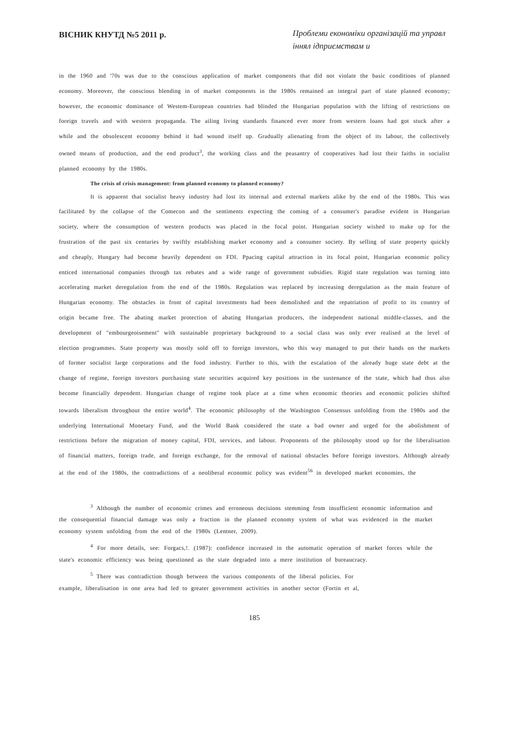ВІСНИК КНУТД №5 2011 р. Проблеми економіки організацій та управл іннял ідприємствам и
in the 1960 and '70s was due to the conscious application of market components that did not violate the basic conditions of planned economy. Moreover, the conscious blending in of market components in the 1980s remained an integral part of state planned economy; however, the economic dominance of Westem-European countries had blinded the Hungarian population with the lifting of restrictions on foreign travels and with western propaganda. The ailing living standards financed ever more from western loans had got stuck after a while and the obsolescent economy behind it had wound itself up. Gradually alienating from the object of its labour, the collectively owned means of production, and the end product<sup>3</sup>, the working class and the peasantry of cooperatives had lost their faiths in socialist planned economy by the 1980s.
The crisis of crisis management: from planned economy to planned economy?
It is apparent that socialist heavy industry had lost its internal and external markets alike by the end of the 1980s. This was facilitated by the collapse of the Comecon and the sentiments expecting the coming of a consumer's paradise evident in Hungarian society, where the consumption of western products was placed in the focal point. Hungarian society wished to make up for the frustration of the past six centuries by swiftly establishing market economy and a consumer society. By selling of state property quickly and cheaply, Hungary had become heavily dependent on FDI. Ppacing capital attraction in its focal point, Hungarian economic policy enticed international companies through tax rebates and a wide range of government subsidies. Rigid state regulation was turning into accelerating market deregulation from the end of the 1980s. Regulation was replaced by increasing deregulation as the main feature of Hungarian economy. The obstacles in front of capital investments had been demolished and the repatriation of profit to its country of origin became free. The abating market protection of abating Hungarian producers, the independent national middle-classes, and the development of "embourgeoisement" with sustainable proprietary background to a social class was only ever realised at the level of election programmes. State property was mostly sold off to foreign investors, who this way managed to put their hands on the markets of former socialist large corporations and the food industry. Further to this, with the escalation of the already huge state debt at the change of regime, foreign investors purchasing state securities acquired key positions in the sustenance of the state, which had thus also become financially dependent. Hungarian change of regime took place at a time when economic theories and economic policies shifted towards liberalism throughout the entire world<sup>4</sup>. The economic philosophy of the Washington Consensus unfolding from the 1980s and the underlying International Monetary Fund, and the World Bank considered the state a bad owner and urged for the abolishment of restrictions before the migration of money capital, FDI, services, and labour. Proponents of the philosophy stood up for the liberalisation of financial matters, foreign trade, and foreign exchange, for the removal of national obstacles before foreign investors. Although already at the end of the 1980s, the contradictions of a neoliberal economic policy was evident<sup>56</sup> in developed market economies, the
<sup>3</sup> Although the number of economic crimes and erroneous decisions stemming from insufficient economic information and the consequential financial damage was only a fraction in the planned economy system of what was evidenced in the market economy system unfolding from the end of the 1980s (Lentner, 2009).
<sup>4</sup> For more details, see: Forgacs,!. (1987): confidence increased in the automatic operation of market forces while the state's economic efficiency was being questioned as the state degraded into a mere institution of bureaucracy.
<sup>5</sup> There was contradiction though between the various components of the liberal policies. For
example, liberalisation in one area had led to greater government activities in another sector (Fortin et al,
185